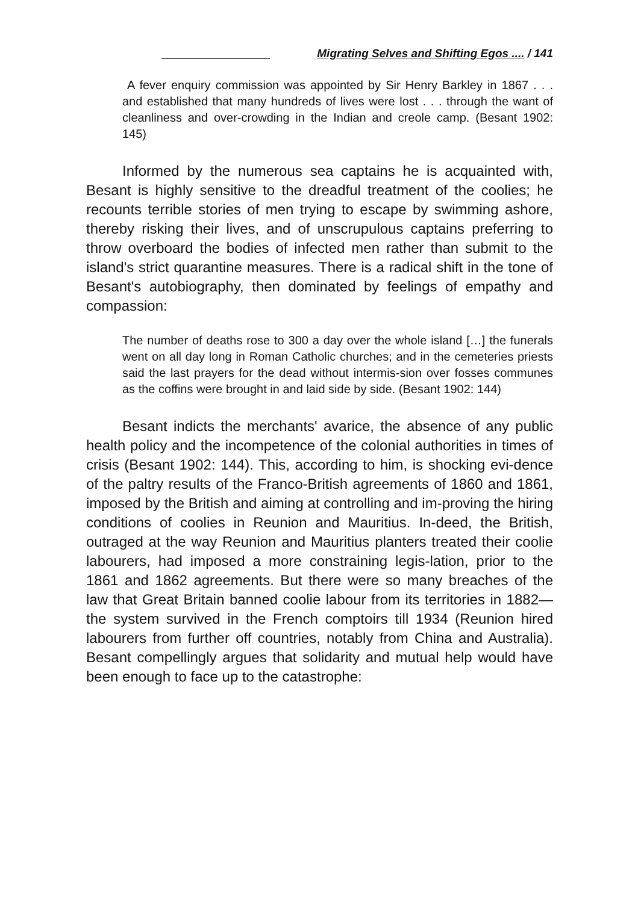Migrating Selves and Shifting Egos .... / 141
A fever enquiry commission was appointed by Sir Henry Barkley in 1867 . . . and established that many hundreds of lives were lost . . . through the want of cleanliness and over-crowding in the Indian and creole camp. (Besant 1902: 145)
Informed by the numerous sea captains he is acquainted with, Besant is highly sensitive to the dreadful treatment of the coolies; he recounts terrible stories of men trying to escape by swimming ashore, thereby risking their lives, and of unscrupulous captains preferring to throw overboard the bodies of infected men rather than submit to the island's strict quarantine measures. There is a radical shift in the tone of Besant's autobiography, then dominated by feelings of empathy and compassion:
The number of deaths rose to 300 a day over the whole island […] the funerals went on all day long in Roman Catholic churches; and in the cemeteries priests said the last prayers for the dead without intermis-sion over fosses communes as the coffins were brought in and laid side by side. (Besant 1902: 144)
Besant indicts the merchants' avarice, the absence of any public health policy and the incompetence of the colonial authorities in times of crisis (Besant 1902: 144). This, according to him, is shocking evi-dence of the paltry results of the Franco-British agreements of 1860 and 1861, imposed by the British and aiming at controlling and im-proving the hiring conditions of coolies in Reunion and Mauritius. In-deed, the British, outraged at the way Reunion and Mauritius planters treated their coolie labourers, had imposed a more constraining legis-lation, prior to the 1861 and 1862 agreements. But there were so many breaches of the law that Great Britain banned coolie labour from its territories in 1882—the system survived in the French comptoirs till 1934 (Reunion hired labourers from further off countries, notably from China and Australia). Besant compellingly argues that solidarity and mutual help would have been enough to face up to the catastrophe: